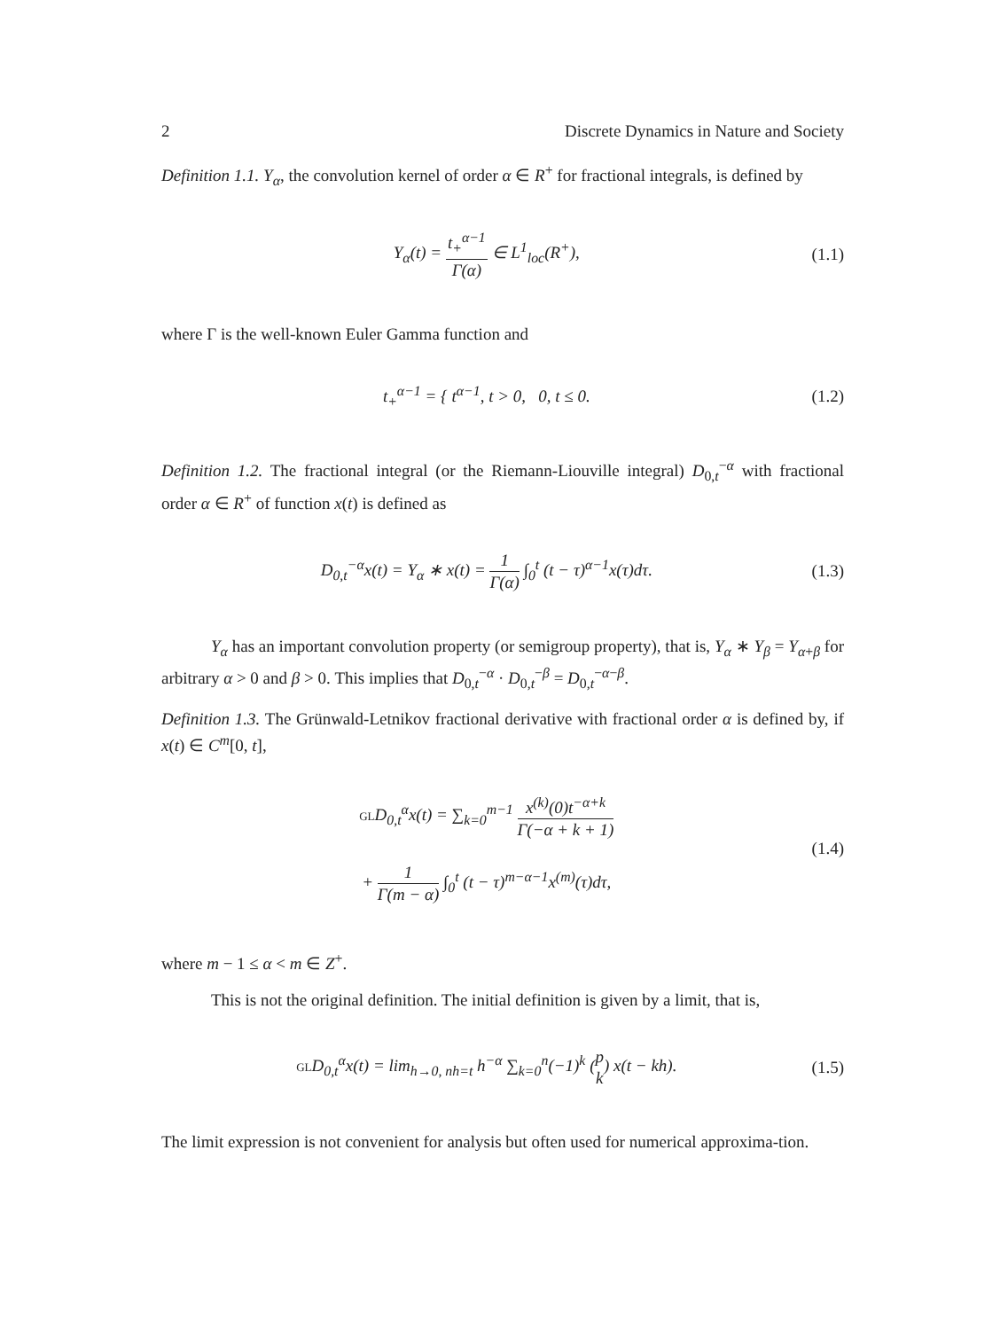2 Discrete Dynamics in Nature and Society
Definition 1.1. Y<sub>α</sub>, the convolution kernel of order α ∈ R<sup>+</sup> for fractional integrals, is defined by
Y<sub>α</sub>(t) = t<sub>+</sub><sup>α−1</sup> Γ(α) ∈ L<sup>1</sup><sub>loc</sub>(R<sup>+</sup>), (1.1)
where Γ is the well-known Euler Gamma function and
t<sub>+</sub><sup>α−1</sup> = { t<sup>α−1</sup>, t > 0, 0, t ≤ 0. (1.2)
Definition 1.2. The fractional integral (or the Riemann-Liouville integral) D<sub>0,t</sub><sup>−α</sup> with fractional order α ∈ R<sup>+</sup> of function x(t) is defined as
D<sub>0,t</sub><sup>−α</sup>x(t) = Y<sub>α</sub> ∗ x(t) = 1 Γ(α) ∫<sub>0</sub><sup>t</sup> (t − τ)<sup>α−1</sup>x(τ)dτ. (1.3)
Y<sub>α</sub> has an important convolution property (or semigroup property), that is, Y<sub>α</sub> ∗ Y<sub>β</sub> = Y<sub>α+β</sub> for arbitrary α > 0 and β > 0. This implies that D<sub>0,t</sub><sup>−α</sup> · D<sub>0,t</sub><sup>−β</sup> = D<sub>0,t</sub><sup>−α−β</sup>.
Definition 1.3. The Grünwald-Letnikov fractional derivative with fractional order α is defined by, if x(t) ∈ C<sup>m</sup>[0, t],
GLD<sub>0,t</sub><sup>α</sup>x(t) = ∑<sub>k=0</sub><sup>m−1</sup> x<sup>(k)</sup>(0)t<sup>−α+k</sup> Γ(−α + k + 1)
+ 1 Γ(m − α) ∫<sub>0</sub><sup>t</sup> (t − τ)<sup>m−α−1</sup>x<sup>(m)</sup>(τ)dτ, (1.4)
where m − 1 ≤ α < m ∈ Z<sup>+</sup>.
This is not the original definition. The initial definition is given by a limit, that is,
GLD<sub>0,t</sub><sup>α</sup>x(t) = lim<sub>h→0, nh=t</sub> h<sup>−α</sup> ∑<sub>k=0</sub><sup>n</sup>(−1)<sup>k</sup> (p k) x(t − kh). (1.5)
The limit expression is not convenient for analysis but often used for numerical approxima-tion.